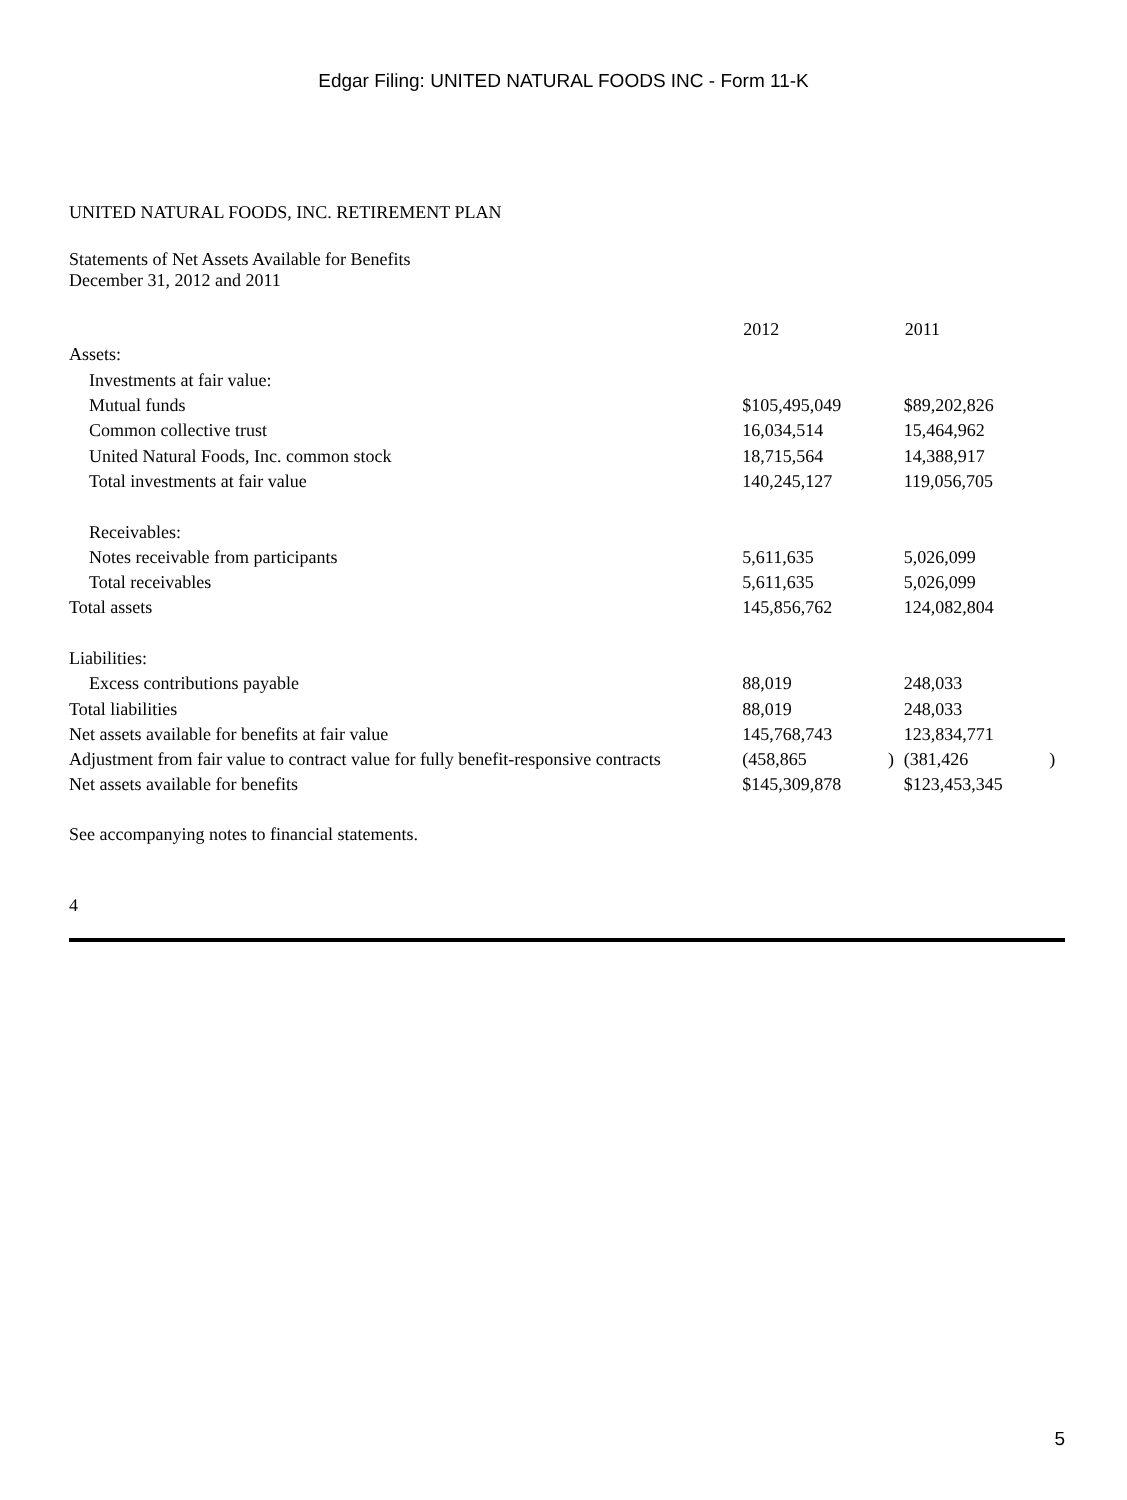Edgar Filing: UNITED NATURAL FOODS INC - Form 11-K
UNITED NATURAL FOODS, INC. RETIREMENT PLAN
Statements of Net Assets Available for Benefits
December 31, 2012 and 2011
| | 2012 | | 2011 | |
| Assets: | | | | |
| Investments at fair value: | | | | |
| Mutual funds | $105,495,049 | | $89,202,826 | |
| Common collective trust | 16,034,514 | | 15,464,962 | |
| United Natural Foods, Inc. common stock | 18,715,564 | | 14,388,917 | |
| Total investments at fair value | 140,245,127 | | 119,056,705 | |
| Receivables: | | | | |
| Notes receivable from participants | 5,611,635 | | 5,026,099 | |
| Total receivables | 5,611,635 | | 5,026,099 | |
| Total assets | 145,856,762 | | 124,082,804 | |
| Liabilities: | | | | |
| Excess contributions payable | 88,019 | | 248,033 | |
| Total liabilities | 88,019 | | 248,033 | |
| Net assets available for benefits at fair value | 145,768,743 | | 123,834,771 | |
| Adjustment from fair value to contract value for fully benefit-responsive contracts | (458,865 | ) | (381,426 | ) |
| Net assets available for benefits | $145,309,878 | | $123,453,345 | |
See accompanying notes to financial statements.
4
5